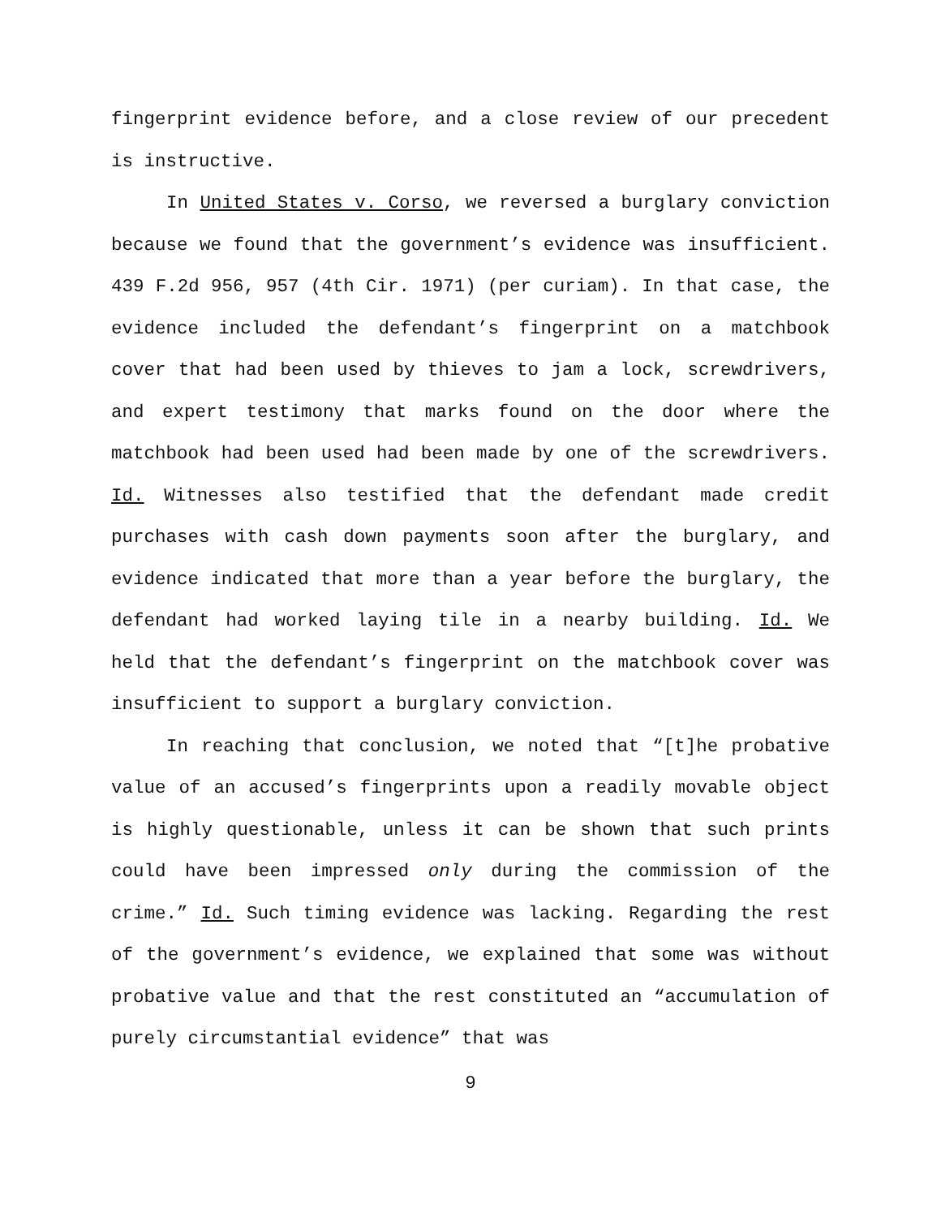fingerprint evidence before, and a close review of our precedent is instructive.
In United States v. Corso, we reversed a burglary conviction because we found that the government’s evidence was insufficient. 439 F.2d 956, 957 (4th Cir. 1971) (per curiam). In that case, the evidence included the defendant’s fingerprint on a matchbook cover that had been used by thieves to jam a lock, screwdrivers, and expert testimony that marks found on the door where the matchbook had been used had been made by one of the screwdrivers. Id. Witnesses also testified that the defendant made credit purchases with cash down payments soon after the burglary, and evidence indicated that more than a year before the burglary, the defendant had worked laying tile in a nearby building. Id. We held that the defendant’s fingerprint on the matchbook cover was insufficient to support a burglary conviction.
In reaching that conclusion, we noted that “[t]he probative value of an accused’s fingerprints upon a readily movable object is highly questionable, unless it can be shown that such prints could have been impressed only during the commission of the crime.” Id. Such timing evidence was lacking. Regarding the rest of the government’s evidence, we explained that some was without probative value and that the rest constituted an “accumulation of purely circumstantial evidence” that was
9